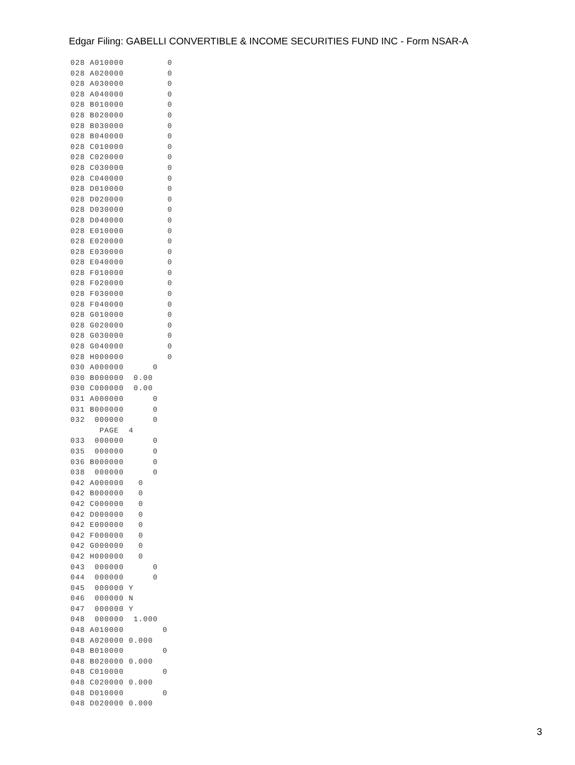Edgar Filing: GABELLI CONVERTIBLE & INCOME SECURITIES FUND INC - Form NSAR-A
028 A010000         0
028 A020000         0
028 A030000         0
028 A040000         0
028 B010000         0
028 B020000         0
028 B030000         0
028 B040000         0
028 C010000         0
028 C020000         0
028 C030000         0
028 C040000         0
028 D010000         0
028 D020000         0
028 D030000         0
028 D040000         0
028 E010000         0
028 E020000         0
028 E030000         0
028 E040000         0
028 F010000         0
028 F020000         0
028 F030000         0
028 F040000         0
028 G010000         0
028 G020000         0
028 G030000         0
028 G040000         0
028 H000000         0
030 A000000      0
030 B000000  0.00
030 C000000  0.00
031 A000000      0
031 B000000      0
032  000000      0
      PAGE  4
033  000000      0
035  000000      0
036 B000000      0
038  000000      0
042 A000000   0
042 B000000   0
042 C000000   0
042 D000000   0
042 E000000   0
042 F000000   0
042 G000000   0
042 H000000   0
043  000000      0
044  000000      0
045  000000 Y
046  000000 N
047  000000 Y
048  000000  1.000
048 A010000        0
048 A020000 0.000
048 B010000        0
048 B020000 0.000
048 C010000        0
048 C020000 0.000
048 D010000        0
048 D020000 0.000
3